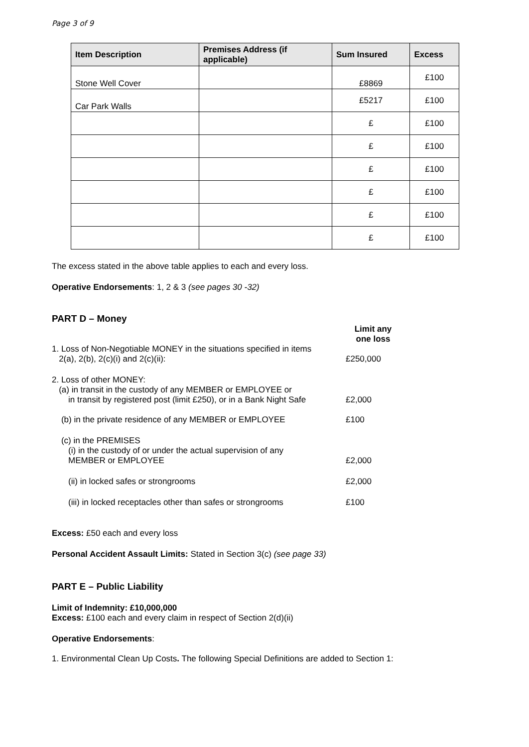Page 3 of 9
| Item Description | Premises Address (if applicable) | Sum Insured | Excess |
| --- | --- | --- | --- |
| Stone Well Cover | | £8869 | £100 |
| Car Park Walls | | £5217 | £100 |
| | | £ | £100 |
| | | £ | £100 |
| | | £ | £100 |
| | | £ | £100 |
| | | £ | £100 |
| | | £ | £100 |
The excess stated in the above table applies to each and every loss.
Operative Endorsements: 1, 2 & 3 (see pages 30 -32)
PART D – Money
| | Limit any one loss |
| 1. Loss of Non-Negotiable MONEY in the situations specified in items 2(a), 2(b), 2(c)(i) and 2(c)(ii): | £250,000 |
| 2. Loss of other MONEY: (a) in transit in the custody of any MEMBER or EMPLOYEE or in transit by registered post (limit £250), or in a Bank Night Safe | £2,000 |
| (b) in the private residence of any MEMBER or EMPLOYEE | £100 |
| (c) in the PREMISES (i) in the custody of or under the actual supervision of any MEMBER or EMPLOYEE | £2,000 |
| (ii) in locked safes or strongrooms | £2,000 |
| (iii) in locked receptacles other than safes or strongrooms | £100 |
Excess: £50 each and every loss
Personal Accident Assault Limits: Stated in Section 3(c) (see page 33)
PART E – Public Liability
Limit of Indemnity: £10,000,000
Excess: £100 each and every claim in respect of Section 2(d)(ii)
Operative Endorsements:
1. Environmental Clean Up Costs. The following Special Definitions are added to Section 1: